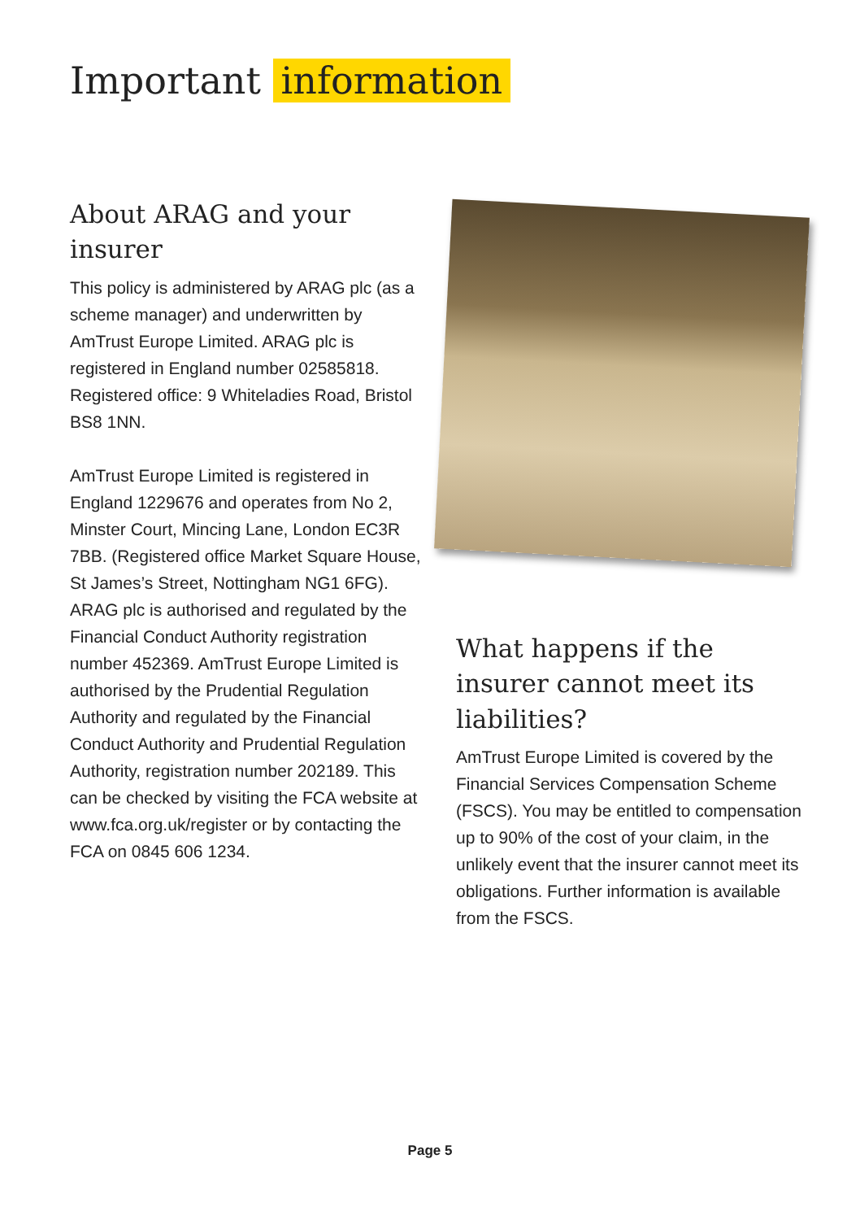Important information
About ARAG and your insurer
This policy is administered by ARAG plc (as a scheme manager) and underwritten by AmTrust Europe Limited. ARAG plc is registered in England number 02585818. Registered office: 9 Whiteladies Road, Bristol BS8 1NN.
AmTrust Europe Limited is registered in England 1229676 and operates from No 2, Minster Court, Mincing Lane, London EC3R 7BB. (Registered office Market Square House, St James’s Street, Nottingham NG1 6FG).
ARAG plc is authorised and regulated by the Financial Conduct Authority registration number 452369. AmTrust Europe Limited is authorised by the Prudential Regulation Authority and regulated by the Financial Conduct Authority and Prudential Regulation Authority, registration number 202189. This can be checked by visiting the FCA website at www.fca.org.uk/register or by contacting the FCA on 0845 606 1234.
What happens if the insurer cannot meet its liabilities?
AmTrust Europe Limited is covered by the Financial Services Compensation Scheme (FSCS). You may be entitled to compensation up to 90% of the cost of your claim, in the unlikely event that the insurer cannot meet its obligations. Further information is available from the FSCS.
Page 5